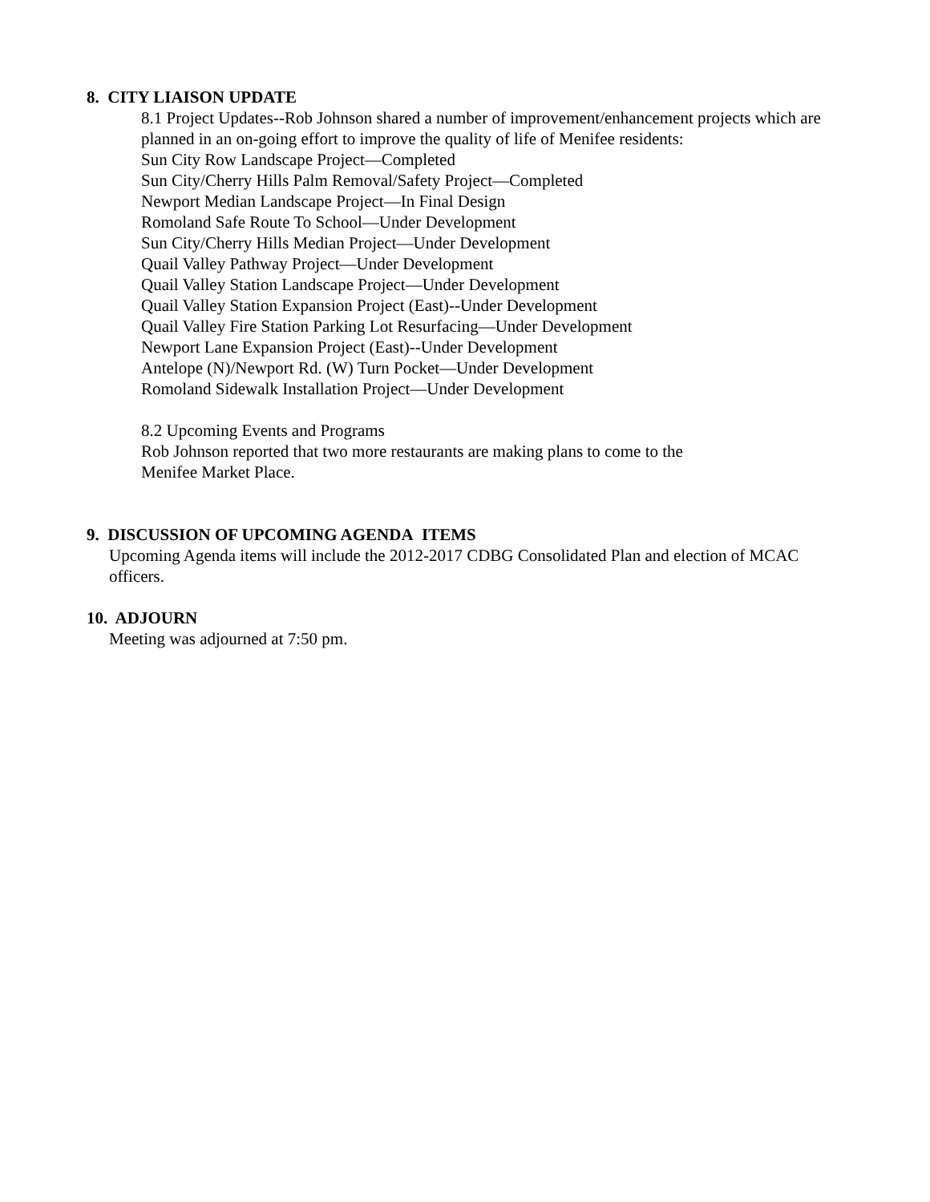8. CITY LIAISON UPDATE
8.1 Project Updates--Rob Johnson shared a number of improvement/enhancement projects which are planned in an on-going effort to improve the quality of life of Menifee residents:
Sun City Row Landscape Project—Completed
Sun City/Cherry Hills Palm Removal/Safety Project—Completed
Newport Median Landscape Project—In Final Design
Romoland Safe Route To School—Under Development
Sun City/Cherry Hills Median Project—Under Development
Quail Valley Pathway Project—Under Development
Quail Valley Station Landscape Project—Under Development
Quail Valley Station Expansion Project (East)--Under Development
Quail Valley Fire Station Parking Lot Resurfacing—Under Development
Newport Lane Expansion Project (East)--Under Development
Antelope (N)/Newport Rd. (W) Turn Pocket—Under Development
Romoland Sidewalk Installation Project—Under Development
8.2 Upcoming Events and Programs
Rob Johnson reported that two more restaurants are making plans to come to the
Menifee Market Place.
9. DISCUSSION OF UPCOMING AGENDA ITEMS
Upcoming Agenda items will include the 2012-2017 CDBG Consolidated Plan and election of MCAC officers.
10. ADJOURN
Meeting was adjourned at 7:50 pm.